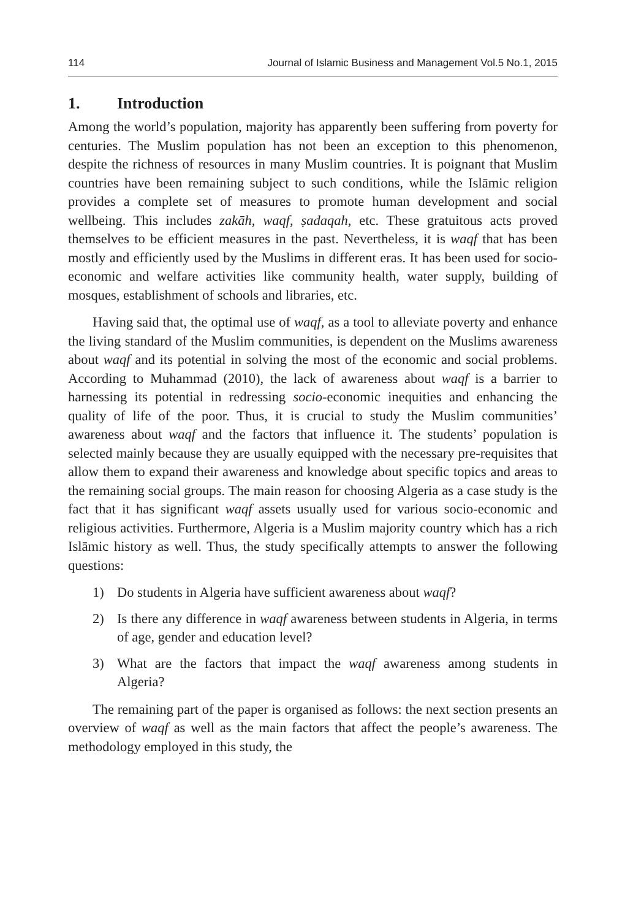114 Journal of Islamic Business and Management Vol.5 No.1, 2015
1. Introduction
Among the world’s population, majority has apparently been suffering from poverty for centuries. The Muslim population has not been an exception to this phenomenon, despite the richness of resources in many Muslim countries. It is poignant that Muslim countries have been remaining subject to such conditions, while the Islāmic religion provides a complete set of measures to promote human development and social wellbeing. This includes zakāh, waqf, ṣadaqah, etc. These gratuitous acts proved themselves to be efficient measures in the past. Nevertheless, it is waqf that has been mostly and efficiently used by the Muslims in different eras. It has been used for socio-economic and welfare activities like community health, water supply, building of mosques, establishment of schools and libraries, etc.
Having said that, the optimal use of waqf, as a tool to alleviate poverty and enhance the living standard of the Muslim communities, is dependent on the Muslims awareness about waqf and its potential in solving the most of the economic and social problems. According to Muhammad (2010), the lack of awareness about waqf is a barrier to harnessing its potential in redressing socio-economic inequities and enhancing the quality of life of the poor. Thus, it is crucial to study the Muslim communities’ awareness about waqf and the factors that influence it. The students’ population is selected mainly because they are usually equipped with the necessary pre-requisites that allow them to expand their awareness and knowledge about specific topics and areas to the remaining social groups. The main reason for choosing Algeria as a case study is the fact that it has significant waqf assets usually used for various socio-economic and religious activities. Furthermore, Algeria is a Muslim majority country which has a rich Islāmic history as well. Thus, the study specifically attempts to answer the following questions:
1) Do students in Algeria have sufficient awareness about waqf?
2) Is there any difference in waqf awareness between students in Algeria, in terms of age, gender and education level?
3) What are the factors that impact the waqf awareness among students in Algeria?
The remaining part of the paper is organised as follows: the next section presents an overview of waqf as well as the main factors that affect the people’s awareness. The methodology employed in this study, the